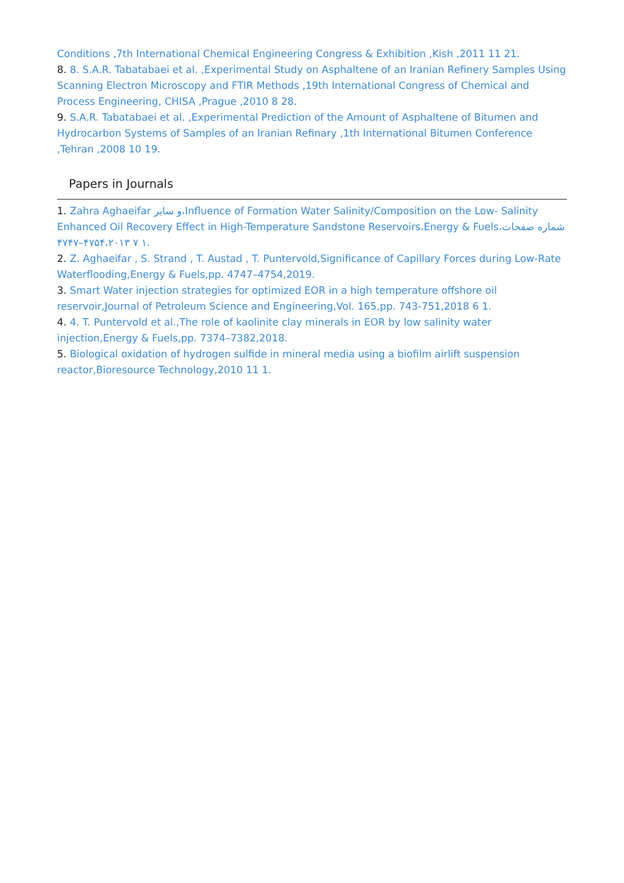Conditions ,7th International Chemical Engineering Congress & Exhibition ,Kish ,2011 11 21.
8. 8. S.A.R. Tabatabaei et al. ,Experimental Study on Asphaltene of an Iranian Refinery Samples Using Scanning Electron Microscopy and FTIR Methods ,19th International Congress of Chemical and Process Engineering, CHISA ,Prague ,2010 8 28.
9. S.A.R. Tabatabaei et al. ,Experimental Prediction of the Amount of Asphaltene of Bitumen and Hydrocarbon Systems of Samples of an Iranian Refinary ,1th International Bitumen Conference ,Tehran ,2008 10 19.
Papers in Journals
1. Zahra Aghaeifar و سایر،Influence of Formation Water Salinity/Composition on the Low- Salinity Enhanced Oil Recovery Effect in High-Temperature Sandstone Reservoirs،Energy & Fuels،شماره صفحات ۱ ۷ ۴۷۵۴،۲۰۱۳–۴۷۴۷.
2. Z. Aghaeifar , S. Strand , T. Austad , T. Puntervold,Significance of Capillary Forces during Low-Rate Waterflooding,Energy & Fuels,pp. 4747–4754,2019.
3. Smart Water injection strategies for optimized EOR in a high temperature offshore oil reservoir,Journal of Petroleum Science and Engineering,Vol. 165,pp. 743-751,2018 6 1.
4. 4. T. Puntervold et al.,The role of kaolinite clay minerals in EOR by low salinity water injection,Energy & Fuels,pp. 7374–7382,2018.
5. Biological oxidation of hydrogen sulfide in mineral media using a biofilm airlift suspension reactor,Bioresource Technology,2010 11 1.